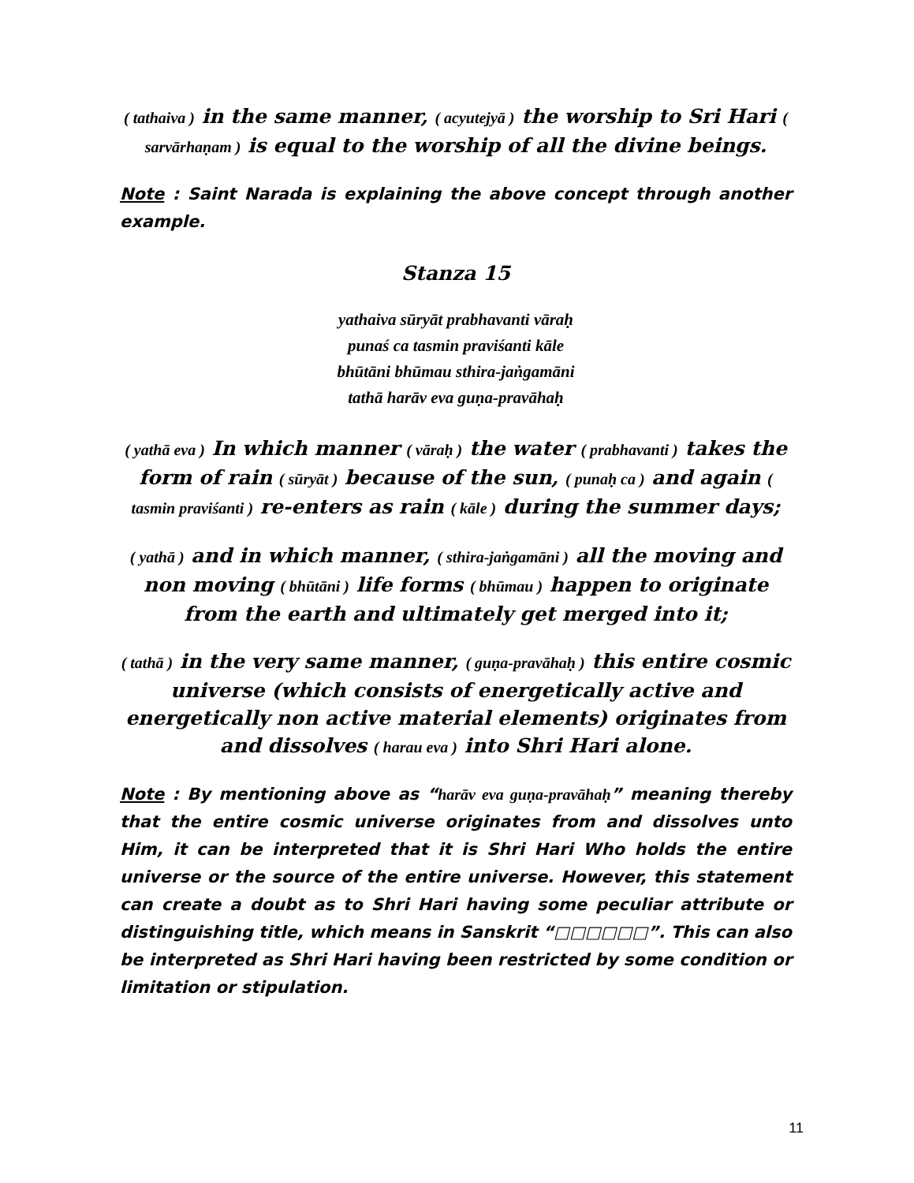( tathaiva ) in the same manner, ( acyutejyā ) the worship to Sri Hari ( sarvārhaṇam ) is equal to the worship of all the divine beings.
Note : Saint Narada is explaining the above concept through another example.
Stanza 15
yathaiva sūryāt prabhavanti vāraḥ
punaś ca tasmin praviśanti kāle
bhūtāni bhūmau sthira-jaṅgamāni
tathā harāv eva guṇa-pravāhaḥ
( yathā eva ) In which manner ( vāraḥ ) the water ( prabhavanti ) takes the form of rain ( sūryāt ) because of the sun, ( punaḥ ca ) and again ( tasmin praviśanti ) re-enters as rain ( kāle ) during the summer days;
( yathā ) and in which manner, ( sthira-jaṅgamāni ) all the moving and non moving ( bhūtāni ) life forms ( bhūmau ) happen to originate from the earth and ultimately get merged into it;
( tathā ) in the very same manner, ( guṇa-pravāhaḥ ) this entire cosmic universe (which consists of energetically active and energetically non active material elements) originates from and dissolves ( harau eva ) into Shri Hari alone.
Note : By mentioning above as “harāv eva guṇa-pravāhaḥ” meaning thereby that the entire cosmic universe originates from and dissolves unto Him, it can be interpreted that it is Shri Hari Who holds the entire universe or the source of the entire universe. However, this statement can create a doubt as to Shri Hari having some peculiar attribute or distinguishing title, which means in Sanskrit “□□□□□□”. This can also be interpreted as Shri Hari having been restricted by some condition or limitation or stipulation.
11